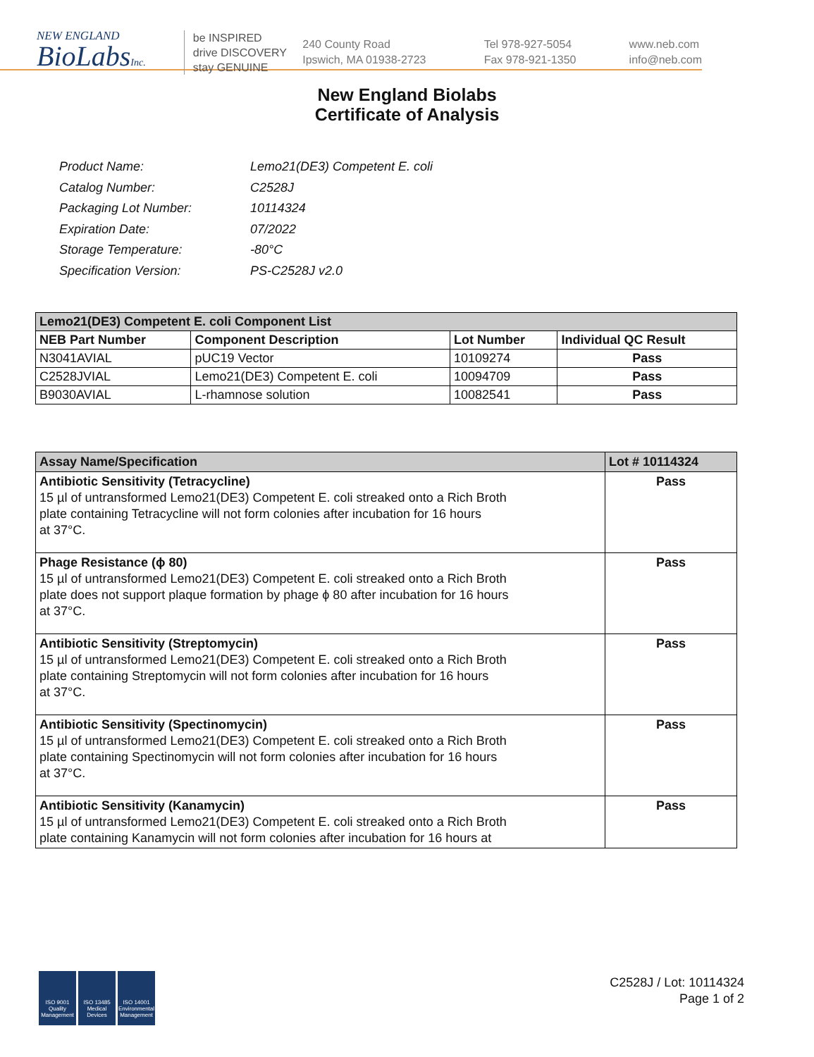NEW ENGLAND
BioLabsInc.
be INSPIRED
drive DISCOVERY
stay GENUINE
240 County Road
Ipswich, MA 01938-2723
Tel 978-927-5054
Fax 978-921-1350
www.neb.com
info@neb.com
New England Biolabs
Certificate of Analysis
| Product Name: | Lemo21(DE3) Competent E. coli |
| Catalog Number: | C2528J |
| Packaging Lot Number: | 10114324 |
| Expiration Date: | 07/2022 |
| Storage Temperature: | -80°C |
| Specification Version: | PS-C2528J v2.0 |
| Lemo21(DE3) Competent E. coli Component List | | | |
| NEB Part Number | Component Description | Lot Number | Individual QC Result |
| N3041AVIAL | pUC19 Vector | 10109274 | Pass |
| C2528JVIAL | Lemo21(DE3) Competent E. coli | 10094709 | Pass |
| B9030AVIAL | L-rhamnose solution | 10082541 | Pass |
| Assay Name/Specification | Lot # 10114324 |
| Antibiotic Sensitivity (Tetracycline) 15 µl of untransformed Lemo21(DE3) Competent E. coli streaked onto a Rich Broth plate containing Tetracycline will not form colonies after incubation for 16 hours at 37°C. | Pass |
| Phage Resistance (ϕ 80) 15 µl of untransformed Lemo21(DE3) Competent E. coli streaked onto a Rich Broth plate does not support plaque formation by phage ϕ 80 after incubation for 16 hours at 37°C. | Pass |
| Antibiotic Sensitivity (Streptomycin) 15 µl of untransformed Lemo21(DE3) Competent E. coli streaked onto a Rich Broth plate containing Streptomycin will not form colonies after incubation for 16 hours at 37°C. | Pass |
| Antibiotic Sensitivity (Spectinomycin) 15 µl of untransformed Lemo21(DE3) Competent E. coli streaked onto a Rich Broth plate containing Spectinomycin will not form colonies after incubation for 16 hours at 37°C. | Pass |
| Antibiotic Sensitivity (Kanamycin) 15 µl of untransformed Lemo21(DE3) Competent E. coli streaked onto a Rich Broth plate containing Kanamycin will not form colonies after incubation for 16 hours at | Pass |
ISO 9001 Quality Management
ISO 13485 Medical Devices
ISO 14001 Environmental Management
C2528J / Lot: 10114324
Page 1 of 2